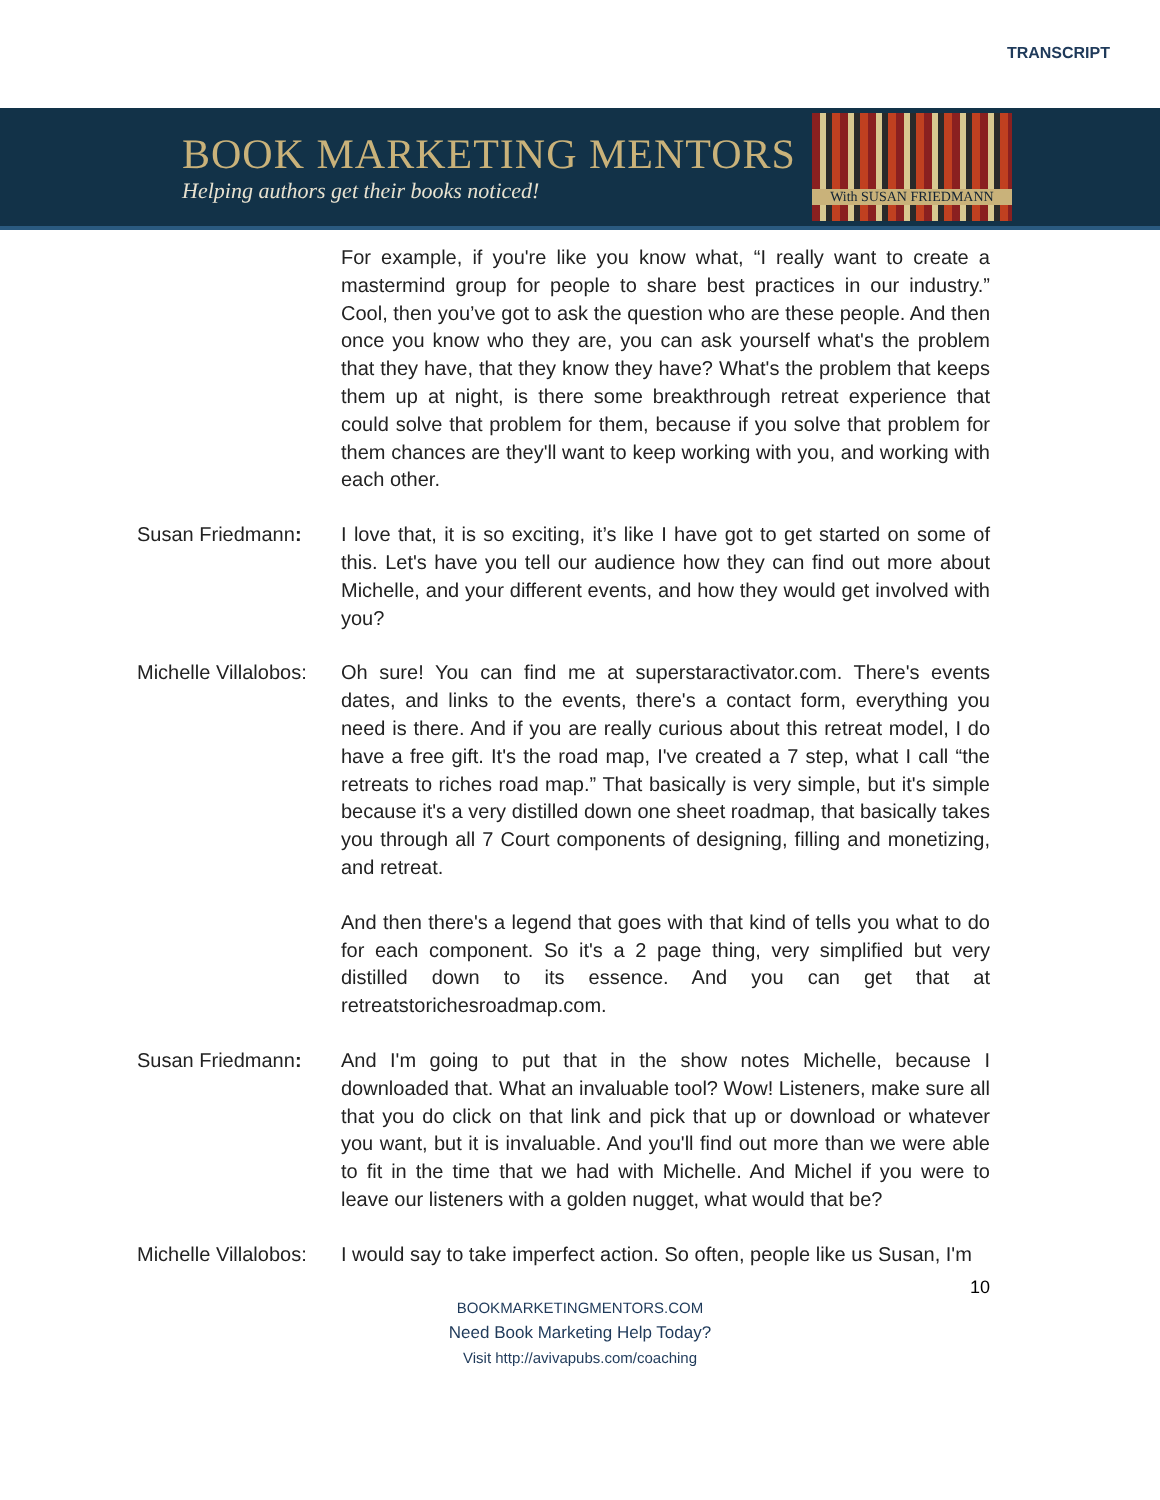TRANSCRIPT
BOOK MARKETING MENTORS
Helping authors get their books noticed!
With SUSAN FRIEDMANN
For example, if you're like you know what, “I really want to create a mastermind group for people to share best practices in our industry.” Cool, then you’ve got to ask the question who are these people. And then once you know who they are, you can ask yourself what's the problem that they have, that they know they have? What's the problem that keeps them up at night, is there some breakthrough retreat experience that could solve that problem for them, because if you solve that problem for them chances are they'll want to keep working with you, and working with each other.
Susan Friedmann: I love that, it is so exciting, it’s like I have got to get started on some of this. Let's have you tell our audience how they can find out more about Michelle, and your different events, and how they would get involved with you?
Michelle Villalobos:
Oh sure! You can find me at superstaractivator.com. There's events dates, and links to the events, there's a contact form, everything you need is there. And if you are really curious about this retreat model, I do have a free gift. It's the road map, I've created a 7 step, what I call “the retreats to riches road map.” That basically is very simple, but it's simple because it's a very distilled down one sheet roadmap, that basically takes you through all 7 Court components of designing, filling and monetizing, and retreat.
And then there's a legend that goes with that kind of tells you what to do for each component. So it's a 2 page thing, very simplified but very distilled down to its essence. And you can get that at retreatstorichesroadmap.com.
Susan Friedmann: And I'm going to put that in the show notes Michelle, because I downloaded that. What an invaluable tool? Wow! Listeners, make sure all that you do click on that link and pick that up or download or whatever you want, but it is invaluable. And you'll find out more than we were able to fit in the time that we had with Michelle. And Michel if you were to leave our listeners with a golden nugget, what would that be?
Michelle Villalobos:
I would say to take imperfect action. So often, people like us Susan, I'm
10
BOOKMARKETINGMENTORS.COM
Need Book Marketing Help Today?
Visit http://avivapubs.com/coaching